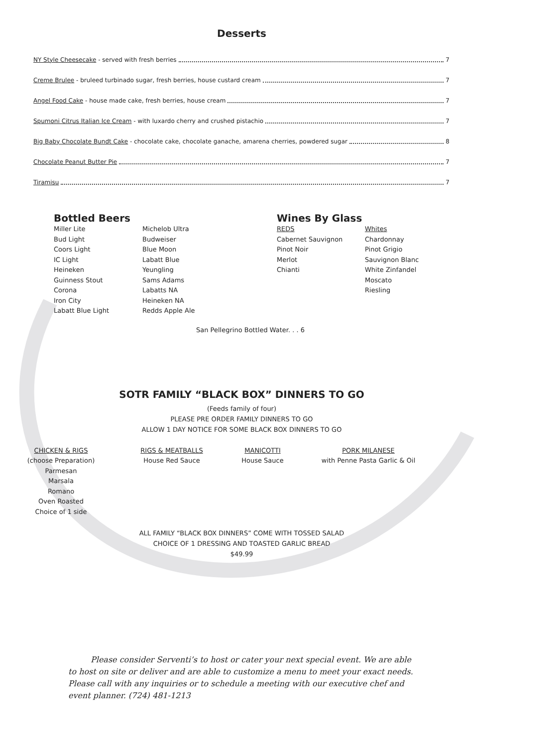Desserts
NY Style Cheesecake - served with fresh berries 7
Creme Brulee - bruleed turbinado sugar, fresh berries, house custard cream 7
Angel Food Cake - house made cake, fresh berries, house cream 7
Spumoni Citrus Italian Ice Cream - with luxardo cherry and crushed pistachio 7
Big Baby Chocolate Bundt Cake - chocolate cake, chocolate ganache, amarena cherries, powdered sugar 8
Chocolate Peanut Butter Pie 7
Tiramisu 7
Bottled Beers
Miller Lite
Bud Light
Coors Light
IC Light
Heineken
Guinness Stout
Corona
Iron City
Labatt Blue Light
Michelob Ultra
Budweiser
Blue Moon
Labatt Blue
Yeungling
Sams Adams
Labatts NA
Heineken NA
Redds Apple Ale
Wines By Glass
REDS
Cabernet Sauvignon
Pinot Noir
Merlot
Chianti
Whites
Chardonnay
Pinot Grigio
Sauvignon Blanc
White Zinfandel
Moscato
Riesling
San Pellegrino Bottled Water. . . 6
SOTR FAMILY “BLACK BOX” DINNERS TO GO
(Feeds family of four)
PLEASE PRE ORDER FAMILY DINNERS TO GO
ALLOW 1 DAY NOTICE FOR SOME BLACK BOX DINNERS TO GO
CHICKEN & RIGS
(choose Preparation)
Parmesan
Marsala
Romano
Oven Roasted
Choice of 1 side
RIGS & MEATBALLS
House Red Sauce
MANICOTTI
House Sauce
PORK MILANESE
with Penne Pasta Garlic & Oil
ALL FAMILY “BLACK BOX DINNERS” COME WITH TOSSED SALAD
CHOICE OF 1 DRESSING AND TOASTED GARLIC BREAD
$49.99
Please consider Serventi’s to host or cater your next special event. We are able to host on site or deliver and are able to customize a menu to meet your exact needs. Please call with any inquiries or to schedule a meeting with our executive chef and event planner. (724) 481-1213